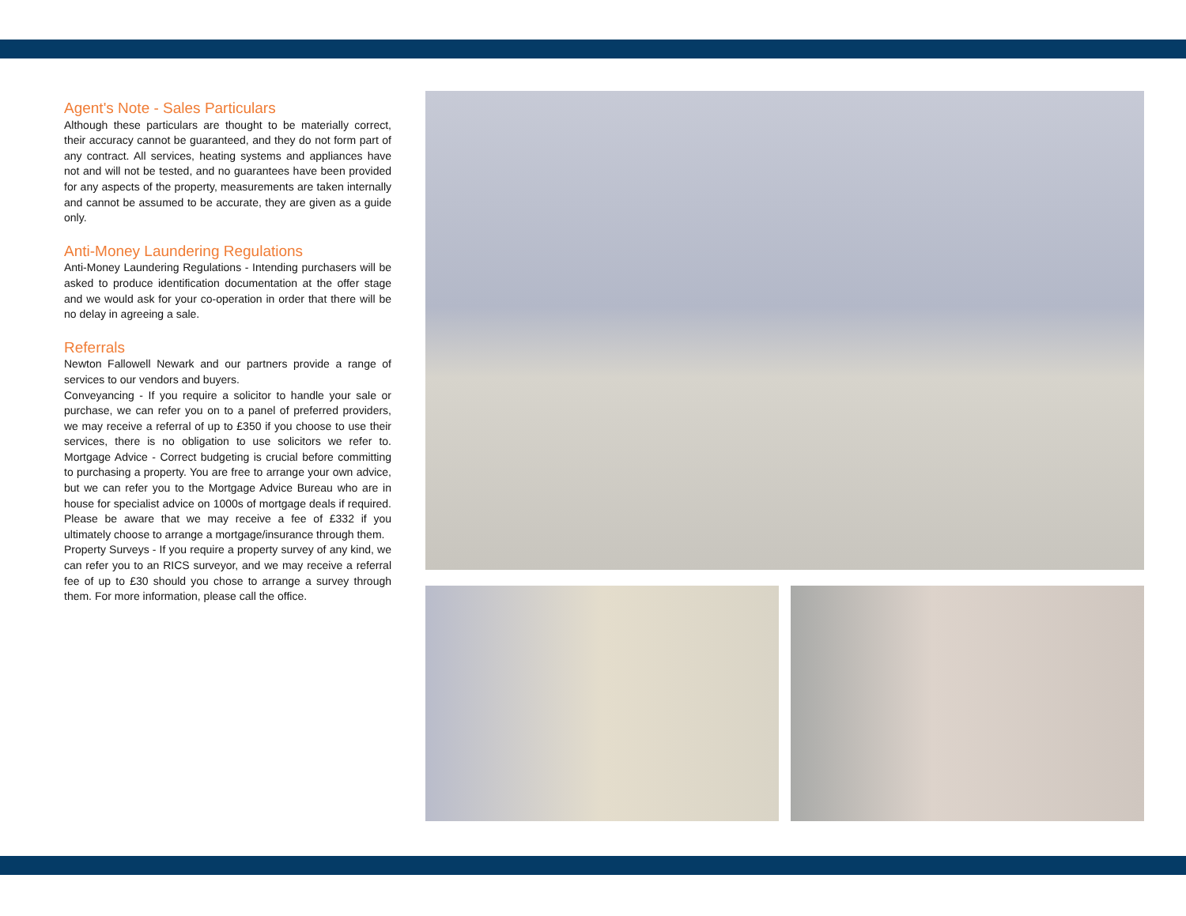Agent's Note - Sales Particulars
Although these particulars are thought to be materially correct, their accuracy cannot be guaranteed, and they do not form part of any contract. All services, heating systems and appliances have not and will not be tested, and no guarantees have been provided for any aspects of the property, measurements are taken internally and cannot be assumed to be accurate, they are given as a guide only.
Anti-Money Laundering Regulations
Anti-Money Laundering Regulations - Intending purchasers will be asked to produce identification documentation at the offer stage and we would ask for your co-operation in order that there will be no delay in agreeing a sale.
Referrals
Newton Fallowell Newark and our partners provide a range of services to our vendors and buyers.
Conveyancing - If you require a solicitor to handle your sale or purchase, we can refer you on to a panel of preferred providers, we may receive a referral of up to £350 if you choose to use their services, there is no obligation to use solicitors we refer to. Mortgage Advice - Correct budgeting is crucial before committing to purchasing a property. You are free to arrange your own advice, but we can refer you to the Mortgage Advice Bureau who are in house for specialist advice on 1000s of mortgage deals if required. Please be aware that we may receive a fee of £332 if you ultimately choose to arrange a mortgage/insurance through them.
Property Surveys - If you require a property survey of any kind, we can refer you to an RICS surveyor, and we may receive a referral fee of up to £30 should you chose to arrange a survey through them. For more information, please call the office.